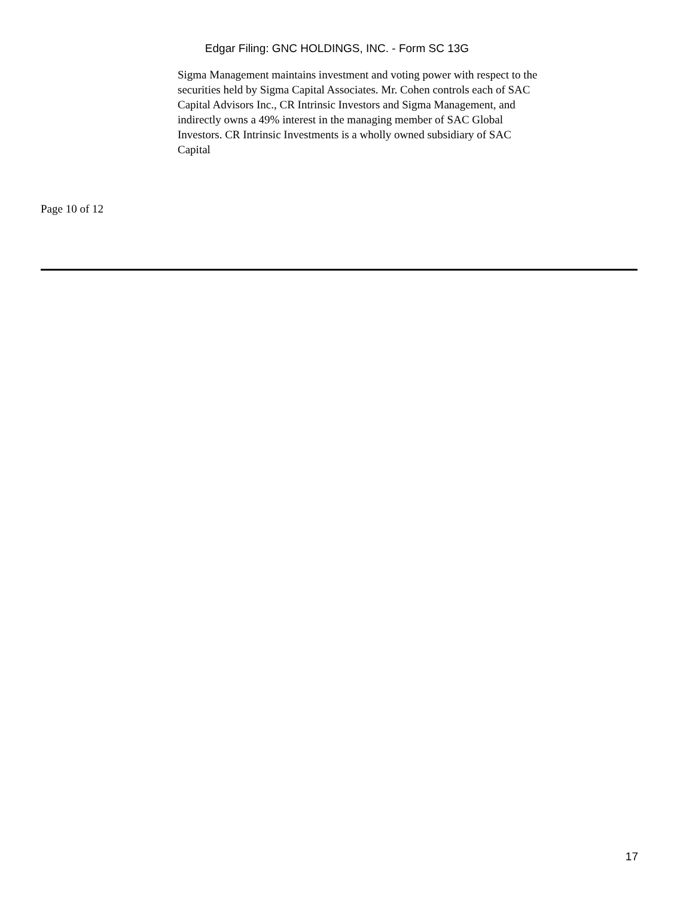Edgar Filing: GNC HOLDINGS, INC. - Form SC 13G
Sigma Management maintains investment and voting power with respect to the securities held by Sigma Capital Associates. Mr. Cohen controls each of SAC Capital Advisors Inc., CR Intrinsic Investors and Sigma Management, and indirectly owns a 49% interest in the managing member of SAC Global Investors. CR Intrinsic Investments is a wholly owned subsidiary of SAC Capital
Page 10 of 12
17